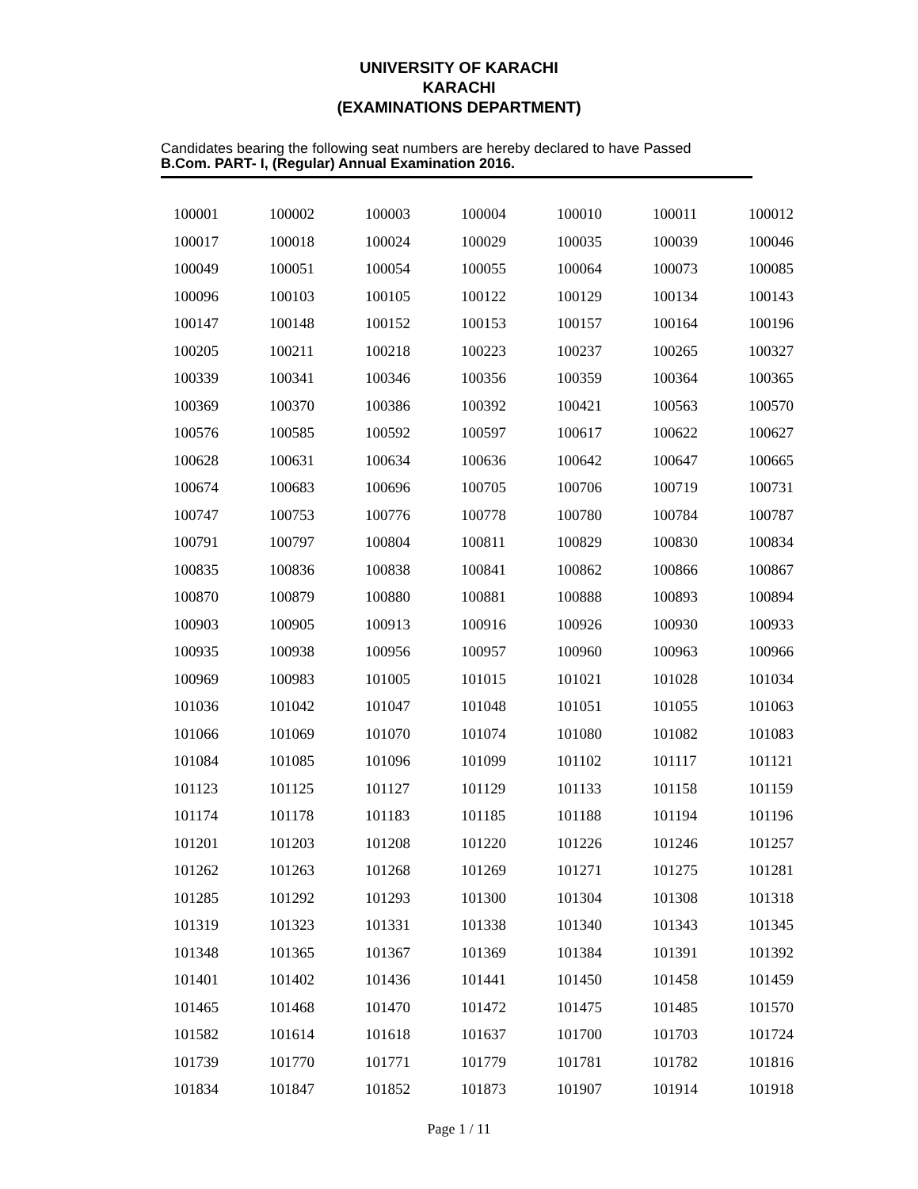UNIVERSITY OF KARACHI
KARACHI
(EXAMINATIONS DEPARTMENT)
Candidates bearing the following seat numbers are hereby declared to have Passed
B.Com. PART- I, (Regular) Annual Examination 2016.
| 100001 | 100002 | 100003 | 100004 | 100010 | 100011 | 100012 |
| 100017 | 100018 | 100024 | 100029 | 100035 | 100039 | 100046 |
| 100049 | 100051 | 100054 | 100055 | 100064 | 100073 | 100085 |
| 100096 | 100103 | 100105 | 100122 | 100129 | 100134 | 100143 |
| 100147 | 100148 | 100152 | 100153 | 100157 | 100164 | 100196 |
| 100205 | 100211 | 100218 | 100223 | 100237 | 100265 | 100327 |
| 100339 | 100341 | 100346 | 100356 | 100359 | 100364 | 100365 |
| 100369 | 100370 | 100386 | 100392 | 100421 | 100563 | 100570 |
| 100576 | 100585 | 100592 | 100597 | 100617 | 100622 | 100627 |
| 100628 | 100631 | 100634 | 100636 | 100642 | 100647 | 100665 |
| 100674 | 100683 | 100696 | 100705 | 100706 | 100719 | 100731 |
| 100747 | 100753 | 100776 | 100778 | 100780 | 100784 | 100787 |
| 100791 | 100797 | 100804 | 100811 | 100829 | 100830 | 100834 |
| 100835 | 100836 | 100838 | 100841 | 100862 | 100866 | 100867 |
| 100870 | 100879 | 100880 | 100881 | 100888 | 100893 | 100894 |
| 100903 | 100905 | 100913 | 100916 | 100926 | 100930 | 100933 |
| 100935 | 100938 | 100956 | 100957 | 100960 | 100963 | 100966 |
| 100969 | 100983 | 101005 | 101015 | 101021 | 101028 | 101034 |
| 101036 | 101042 | 101047 | 101048 | 101051 | 101055 | 101063 |
| 101066 | 101069 | 101070 | 101074 | 101080 | 101082 | 101083 |
| 101084 | 101085 | 101096 | 101099 | 101102 | 101117 | 101121 |
| 101123 | 101125 | 101127 | 101129 | 101133 | 101158 | 101159 |
| 101174 | 101178 | 101183 | 101185 | 101188 | 101194 | 101196 |
| 101201 | 101203 | 101208 | 101220 | 101226 | 101246 | 101257 |
| 101262 | 101263 | 101268 | 101269 | 101271 | 101275 | 101281 |
| 101285 | 101292 | 101293 | 101300 | 101304 | 101308 | 101318 |
| 101319 | 101323 | 101331 | 101338 | 101340 | 101343 | 101345 |
| 101348 | 101365 | 101367 | 101369 | 101384 | 101391 | 101392 |
| 101401 | 101402 | 101436 | 101441 | 101450 | 101458 | 101459 |
| 101465 | 101468 | 101470 | 101472 | 101475 | 101485 | 101570 |
| 101582 | 101614 | 101618 | 101637 | 101700 | 101703 | 101724 |
| 101739 | 101770 | 101771 | 101779 | 101781 | 101782 | 101816 |
| 101834 | 101847 | 101852 | 101873 | 101907 | 101914 | 101918 |
Page 1 / 11